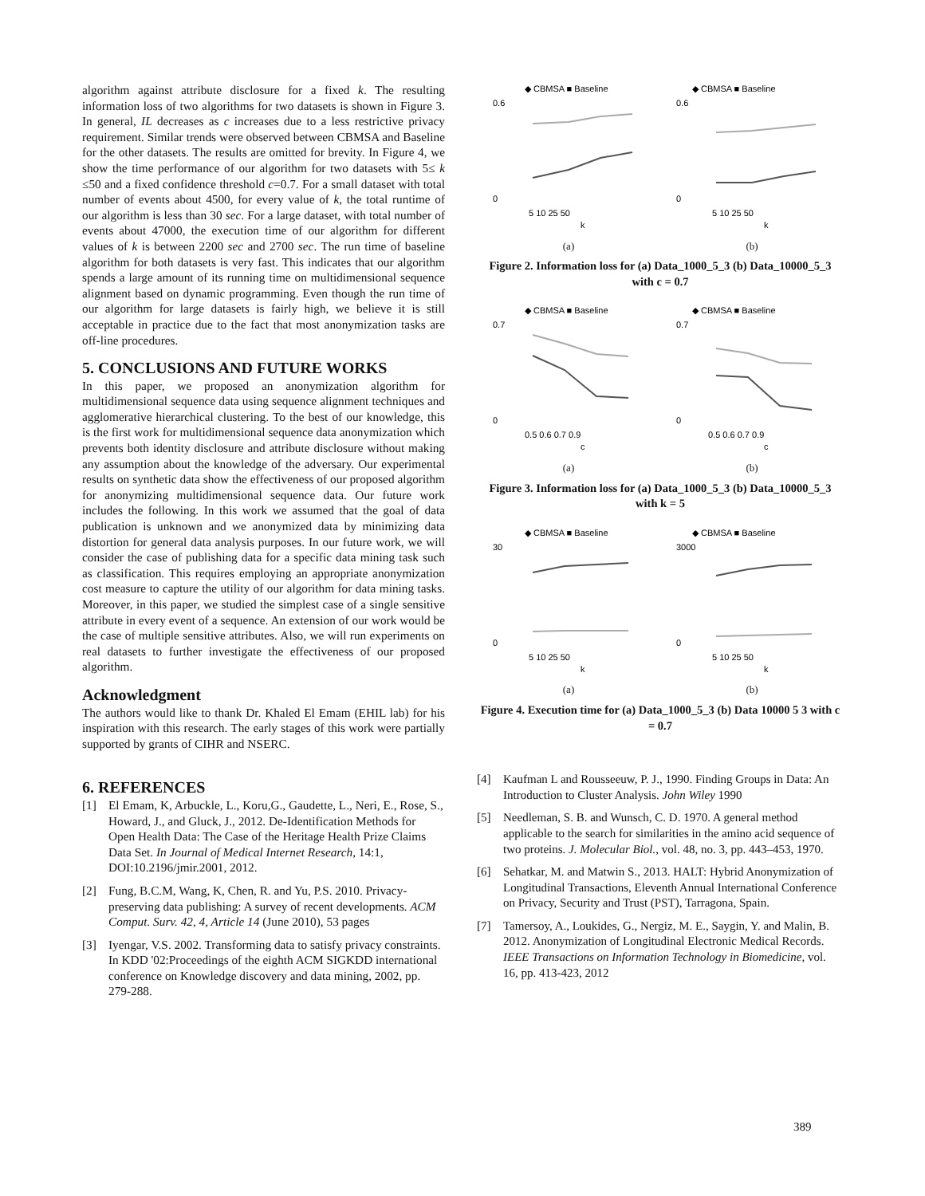algorithm against attribute disclosure for a fixed k. The resulting information loss of two algorithms for two datasets is shown in Figure 3. In general, IL decreases as c increases due to a less restrictive privacy requirement. Similar trends were observed between CBMSA and Baseline for the other datasets. The results are omitted for brevity. In Figure 4, we show the time performance of our algorithm for two datasets with 5≤ k ≤50 and a fixed confidence threshold c=0.7. For a small dataset with total number of events about 4500, for every value of k, the total runtime of our algorithm is less than 30 sec. For a large dataset, with total number of events about 47000, the execution time of our algorithm for different values of k is between 2200 sec and 2700 sec. The run time of baseline algorithm for both datasets is very fast. This indicates that our algorithm spends a large amount of its running time on multidimensional sequence alignment based on dynamic programming. Even though the run time of our algorithm for large datasets is fairly high, we believe it is still acceptable in practice due to the fact that most anonymization tasks are off-line procedures.
5. CONCLUSIONS AND FUTURE WORKS
In this paper, we proposed an anonymization algorithm for multidimensional sequence data using sequence alignment techniques and agglomerative hierarchical clustering. To the best of our knowledge, this is the first work for multidimensional sequence data anonymization which prevents both identity disclosure and attribute disclosure without making any assumption about the knowledge of the adversary. Our experimental results on synthetic data show the effectiveness of our proposed algorithm for anonymizing multidimensional sequence data. Our future work includes the following. In this work we assumed that the goal of data publication is unknown and we anonymized data by minimizing data distortion for general data analysis purposes. In our future work, we will consider the case of publishing data for a specific data mining task such as classification. This requires employing an appropriate anonymization cost measure to capture the utility of our algorithm for data mining tasks. Moreover, in this paper, we studied the simplest case of a single sensitive attribute in every event of a sequence. An extension of our work would be the case of multiple sensitive attributes. Also, we will run experiments on real datasets to further investigate the effectiveness of our proposed algorithm.
Acknowledgment
The authors would like to thank Dr. Khaled El Emam (EHIL lab) for his inspiration with this research. The early stages of this work were partially supported by grants of CIHR and NSERC.
6. REFERENCES
[1] El Emam, K, Arbuckle, L., Koru,G., Gaudette, L., Neri, E., Rose, S., Howard, J., and Gluck, J., 2012. De-Identification Methods for Open Health Data: The Case of the Heritage Health Prize Claims Data Set. In Journal of Medical Internet Research, 14:1, DOI:10.2196/jmir.2001, 2012.
[2] Fung, B.C.M, Wang, K, Chen, R. and Yu, P.S. 2010. Privacy-preserving data publishing: A survey of recent developments. ACM Comput. Surv. 42, 4, Article 14 (June 2010), 53 pages
[3] Iyengar, V.S. 2002. Transforming data to satisfy privacy constraints. In KDD '02:Proceedings of the eighth ACM SIGKDD international conference on Knowledge discovery and data mining, 2002, pp. 279-288.
◆ CBMSA ■ Baseline
0.6
0
5 10 25 50
k
(a)
◆ CBMSA ■ Baseline
0.6
0
5 10 25 50
k
(b)
Figure 2. Information loss for (a) Data_1000_5_3 (b) Data_10000_5_3 with c = 0.7
◆ CBMSA ■ Baseline
0.7
0
0.5 0.6 0.7 0.9
c
(a)
◆ CBMSA ■ Baseline
0.7
0
0.5 0.6 0.7 0.9
c
(b)
Figure 3. Information loss for (a) Data_1000_5_3 (b) Data_10000_5_3 with k = 5
◆ CBMSA ■ Baseline
30
0
5 10 25 50
k
(a)
◆ CBMSA ■ Baseline
3000
0
5 10 25 50
k
(b)
Figure 4. Execution time for (a) Data_1000_5_3 (b) Data 10000 5 3 with c = 0.7
[4] Kaufman L and Rousseeuw, P. J., 1990. Finding Groups in Data: An Introduction to Cluster Analysis. John Wiley 1990
[5] Needleman, S. B. and Wunsch, C. D. 1970. A general method applicable to the search for similarities in the amino acid sequence of two proteins. J. Molecular Biol., vol. 48, no. 3, pp. 443–453, 1970.
[6] Sehatkar, M. and Matwin S., 2013. HALT: Hybrid Anonymization of Longitudinal Transactions, Eleventh Annual International Conference on Privacy, Security and Trust (PST), Tarragona, Spain.
[7] Tamersoy, A., Loukides, G., Nergiz, M. E., Saygin, Y. and Malin, B. 2012. Anonymization of Longitudinal Electronic Medical Records. IEEE Transactions on Information Technology in Biomedicine, vol. 16, pp. 413-423, 2012
389